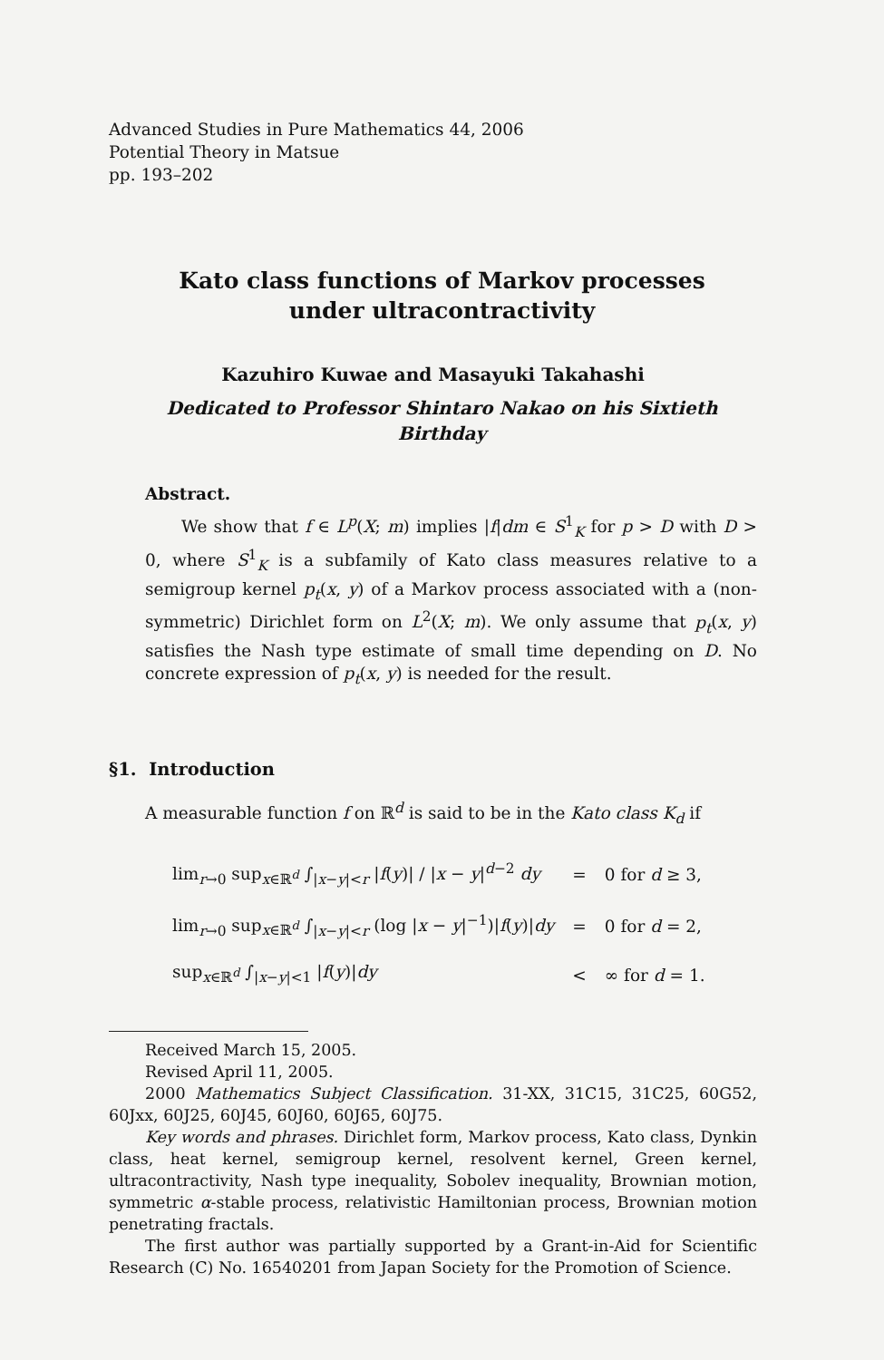Advanced Studies in Pure Mathematics 44, 2006
Potential Theory in Matsue
pp. 193–202
Kato class functions of Markov processes under ultracontractivity
Kazuhiro Kuwae and Masayuki Takahashi
Dedicated to Professor Shintaro Nakao on his Sixtieth Birthday
Abstract.
We show that f ∈ L<sup>p</sup>(X; m) implies |f|dm ∈ S<sup>1</sup><sub>K</sub> for p > D with D > 0, where S<sup>1</sup><sub>K</sub> is a subfamily of Kato class measures relative to a semigroup kernel p<sub>t</sub>(x, y) of a Markov process associated with a (non-symmetric) Dirichlet form on L<sup>2</sup>(X; m). We only assume that p<sub>t</sub>(x, y) satisfies the Nash type estimate of small time depending on D. No concrete expression of p<sub>t</sub>(x, y) is needed for the result.
§1. Introduction
A measurable function f on ℝ<sup>d</sup> is said to be in the Kato class K<sub>d</sub> if
| lim<sub>r→0</sub> sup<sub>x∈ℝ<sup>d</sup></sub> ∫<sub>/x−y/<r</sub> / f ( y )/ / / x − y /<sup>d−2</sup> dy | = | 0 for d ≥ 3, |
| lim<sub>r→0</sub> sup<sub>x∈ℝ<sup>d</sup></sub> ∫<sub>/x−y/<r</sub> (log / x − y /<sup>−1</sup>)/ f ( y )/ dy | = | 0 for d = 2, |
| sup<sub>x∈ℝ<sup>d</sup></sub> ∫<sub>/x−y/<1</sub> / f ( y )/ dy | < | ∞ for d = 1. |
Received March 15, 2005.
Revised April 11, 2005.
2000 Mathematics Subject Classification. 31-XX, 31C15, 31C25, 60G52, 60Jxx, 60J25, 60J45, 60J60, 60J65, 60J75.
Key words and phrases. Dirichlet form, Markov process, Kato class, Dynkin class, heat kernel, semigroup kernel, resolvent kernel, Green kernel, ultracontractivity, Nash type inequality, Sobolev inequality, Brownian motion, symmetric α-stable process, relativistic Hamiltonian process, Brownian motion penetrating fractals.
The first author was partially supported by a Grant-in-Aid for Scientific Research (C) No. 16540201 from Japan Society for the Promotion of Science.